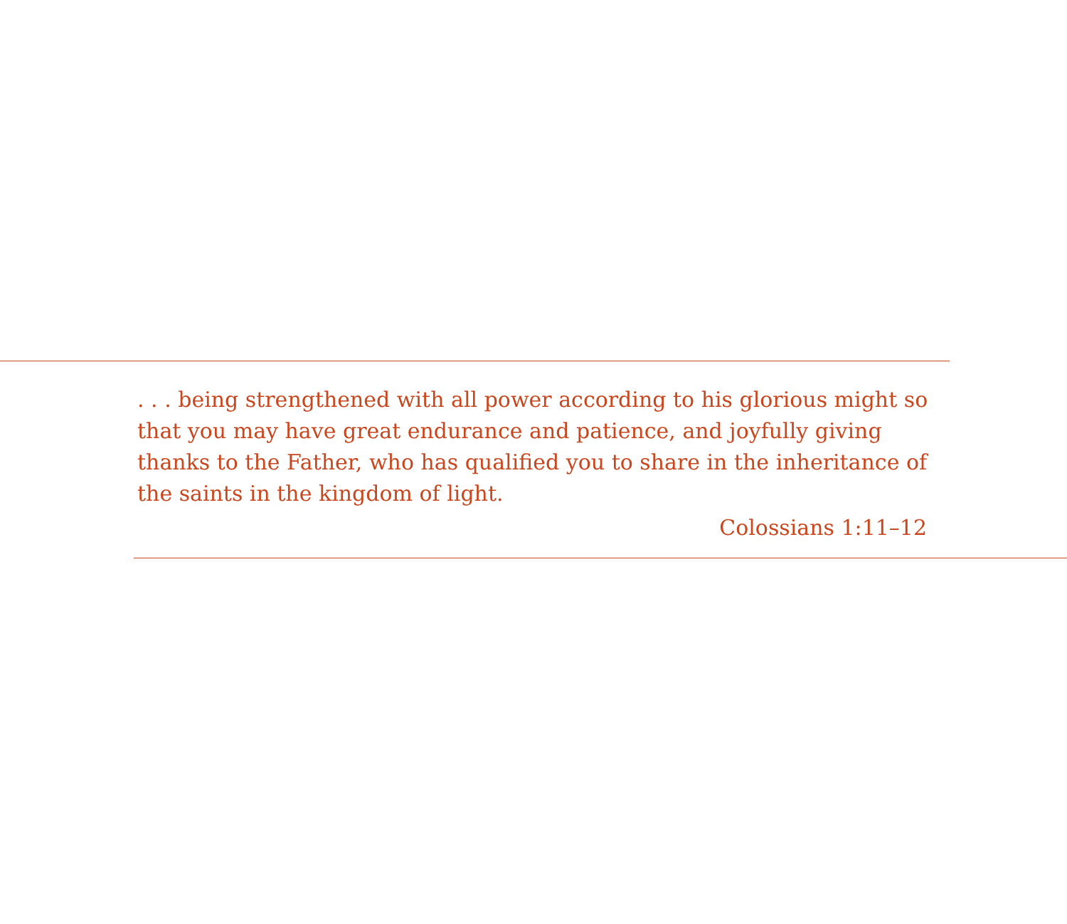. . . being strengthened with all power according to his glorious might so that you may have great endurance and patience, and joyfully giving thanks to the Father, who has qualified you to share in the inheritance of the saints in the kingdom of light.
Colossians 1:11–12